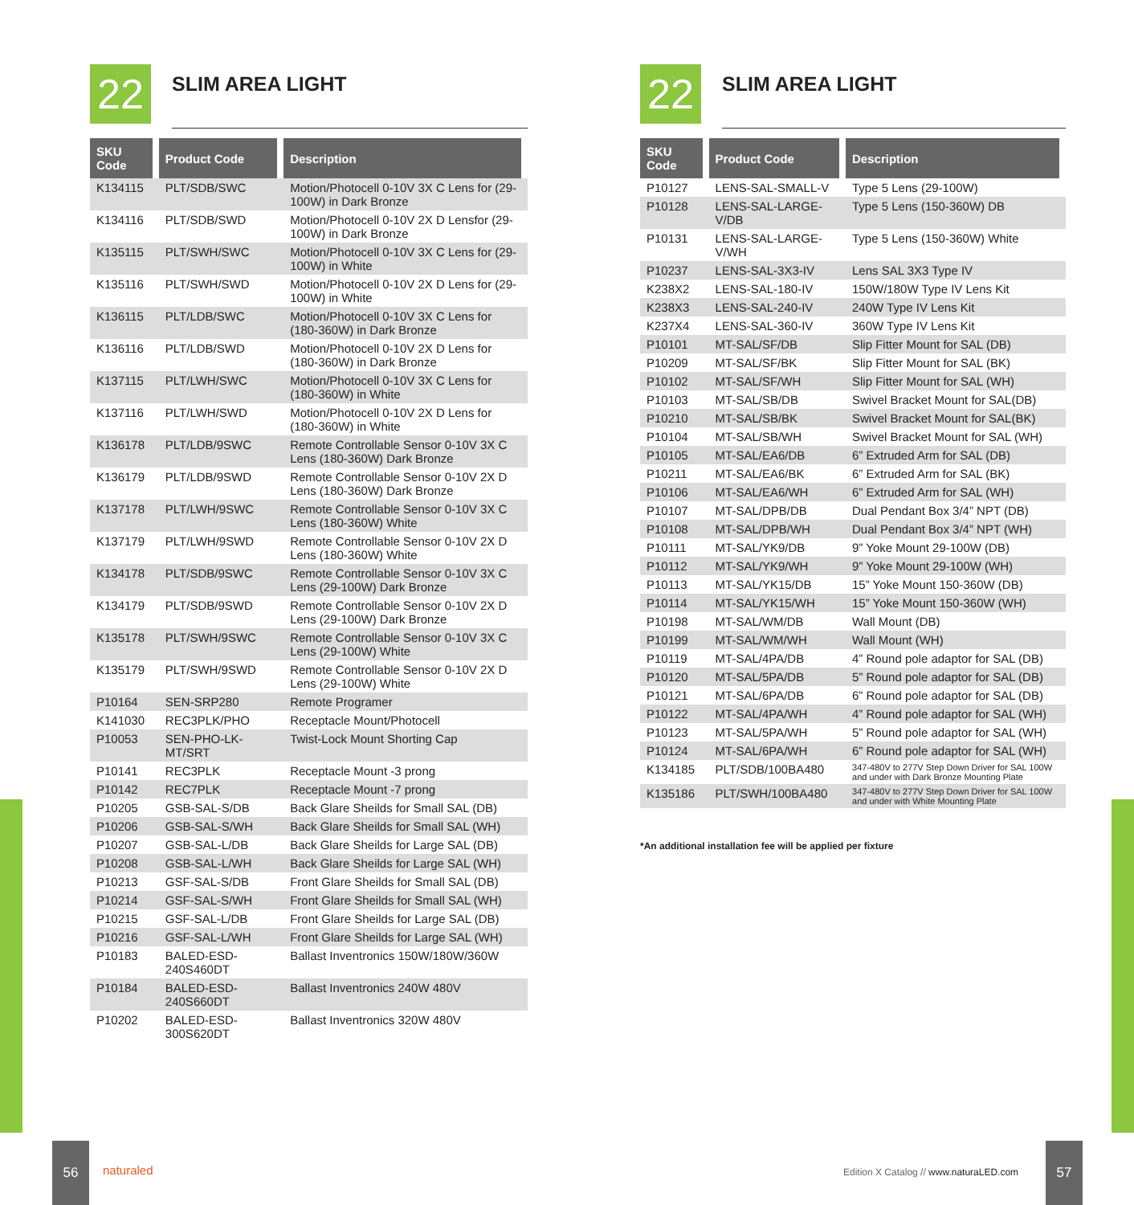22
SLIM AREA LIGHT
| SKU Code | Product Code | Description |
| --- | --- | --- |
| K134115 | PLT/SDB/SWC | Motion/Photocell 0-10V 3X C Lens for (29-100W) in Dark Bronze |
| K134116 | PLT/SDB/SWD | Motion/Photocell 0-10V 2X D Lensfor (29-100W) in Dark Bronze |
| K135115 | PLT/SWH/SWC | Motion/Photocell 0-10V 3X C Lens for (29-100W) in White |
| K135116 | PLT/SWH/SWD | Motion/Photocell 0-10V 2X D Lens for (29-100W) in White |
| K136115 | PLT/LDB/SWC | Motion/Photocell 0-10V 3X C Lens for (180-360W) in Dark Bronze |
| K136116 | PLT/LDB/SWD | Motion/Photocell 0-10V 2X D Lens for (180-360W) in Dark Bronze |
| K137115 | PLT/LWH/SWC | Motion/Photocell 0-10V 3X C Lens for (180-360W) in White |
| K137116 | PLT/LWH/SWD | Motion/Photocell 0-10V 2X D Lens for (180-360W) in White |
| K136178 | PLT/LDB/9SWC | Remote Controllable Sensor 0-10V 3X C Lens (180-360W) Dark Bronze |
| K136179 | PLT/LDB/9SWD | Remote Controllable Sensor 0-10V 2X D Lens (180-360W) Dark Bronze |
| K137178 | PLT/LWH/9SWC | Remote Controllable Sensor 0-10V 3X C Lens (180-360W) White |
| K137179 | PLT/LWH/9SWD | Remote Controllable Sensor 0-10V 2X D Lens (180-360W) White |
| K134178 | PLT/SDB/9SWC | Remote Controllable Sensor 0-10V 3X C Lens (29-100W) Dark Bronze |
| K134179 | PLT/SDB/9SWD | Remote Controllable Sensor 0-10V 2X D Lens (29-100W) Dark Bronze |
| K135178 | PLT/SWH/9SWC | Remote Controllable Sensor 0-10V 3X C Lens (29-100W) White |
| K135179 | PLT/SWH/9SWD | Remote Controllable Sensor 0-10V 2X D Lens (29-100W) White |
| P10164 | SEN-SRP280 | Remote Programer |
| K141030 | REC3PLK/PHO | Receptacle Mount/Photocell |
| P10053 | SEN-PHO-LK-MT/SRT | Twist-Lock Mount Shorting Cap |
| P10141 | REC3PLK | Receptacle Mount -3 prong |
| P10142 | REC7PLK | Receptacle Mount -7 prong |
| P10205 | GSB-SAL-S/DB | Back Glare Sheilds for Small SAL (DB) |
| P10206 | GSB-SAL-S/WH | Back Glare Sheilds for Small SAL (WH) |
| P10207 | GSB-SAL-L/DB | Back Glare Sheilds for Large SAL (DB) |
| P10208 | GSB-SAL-L/WH | Back Glare Sheilds for Large SAL (WH) |
| P10213 | GSF-SAL-S/DB | Front Glare Sheilds for Small SAL (DB) |
| P10214 | GSF-SAL-S/WH | Front Glare Sheilds for Small SAL (WH) |
| P10215 | GSF-SAL-L/DB | Front Glare Sheilds for Large SAL (DB) |
| P10216 | GSF-SAL-L/WH | Front Glare Sheilds for Large SAL (WH) |
| P10183 | BALED-ESD-240S460DT | Ballast Inventronics 150W/180W/360W |
| P10184 | BALED-ESD-240S660DT | Ballast Inventronics 240W 480V |
| P10202 | BALED-ESD-300S620DT | Ballast Inventronics 320W 480V |
22
SLIM AREA LIGHT
| SKU Code | Product Code | Description |
| --- | --- | --- |
| P10127 | LENS-SAL-SMALL-V | Type 5 Lens (29-100W) |
| P10128 | LENS-SAL-LARGE-V/DB | Type 5 Lens (150-360W) DB |
| P10131 | LENS-SAL-LARGE-V/WH | Type 5 Lens (150-360W) White |
| P10237 | LENS-SAL-3X3-IV | Lens SAL 3X3 Type IV |
| K238X2 | LENS-SAL-180-IV | 150W/180W Type IV Lens Kit |
| K238X3 | LENS-SAL-240-IV | 240W Type IV Lens Kit |
| K237X4 | LENS-SAL-360-IV | 360W Type IV Lens Kit |
| P10101 | MT-SAL/SF/DB | Slip Fitter Mount for SAL (DB) |
| P10209 | MT-SAL/SF/BK | Slip Fitter Mount for SAL (BK) |
| P10102 | MT-SAL/SF/WH | Slip Fitter Mount for SAL (WH) |
| P10103 | MT-SAL/SB/DB | Swivel Bracket Mount for SAL(DB) |
| P10210 | MT-SAL/SB/BK | Swivel Bracket Mount for SAL(BK) |
| P10104 | MT-SAL/SB/WH | Swivel Bracket Mount for SAL (WH) |
| P10105 | MT-SAL/EA6/DB | 6” Extruded Arm for SAL (DB) |
| P10211 | MT-SAL/EA6/BK | 6” Extruded Arm for SAL (BK) |
| P10106 | MT-SAL/EA6/WH | 6” Extruded Arm for SAL (WH) |
| P10107 | MT-SAL/DPB/DB | Dual Pendant Box 3/4” NPT (DB) |
| P10108 | MT-SAL/DPB/WH | Dual Pendant Box 3/4” NPT (WH) |
| P10111 | MT-SAL/YK9/DB | 9” Yoke Mount 29-100W (DB) |
| P10112 | MT-SAL/YK9/WH | 9” Yoke Mount 29-100W (WH) |
| P10113 | MT-SAL/YK15/DB | 15” Yoke Mount 150-360W (DB) |
| P10114 | MT-SAL/YK15/WH | 15” Yoke Mount 150-360W (WH) |
| P10198 | MT-SAL/WM/DB | Wall Mount (DB) |
| P10199 | MT-SAL/WM/WH | Wall Mount (WH) |
| P10119 | MT-SAL/4PA/DB | 4” Round pole adaptor for SAL (DB) |
| P10120 | MT-SAL/5PA/DB | 5” Round pole adaptor for SAL (DB) |
| P10121 | MT-SAL/6PA/DB | 6” Round pole adaptor for SAL (DB) |
| P10122 | MT-SAL/4PA/WH | 4” Round pole adaptor for SAL (WH) |
| P10123 | MT-SAL/5PA/WH | 5” Round pole adaptor for SAL (WH) |
| P10124 | MT-SAL/6PA/WH | 6” Round pole adaptor for SAL (WH) |
| K134185 | PLT/SDB/100BA480 | 347-480V to 277V Step Down Driver for SAL 100W and under with Dark Bronze Mounting Plate |
| K135186 | PLT/SWH/100BA480 | 347-480V to 277V Step Down Driver for SAL 100W and under with White Mounting Plate |
*An additional installation fee will be applied per fixture
56
naturaled
Edition X Catalog // www.naturaLED.com
57